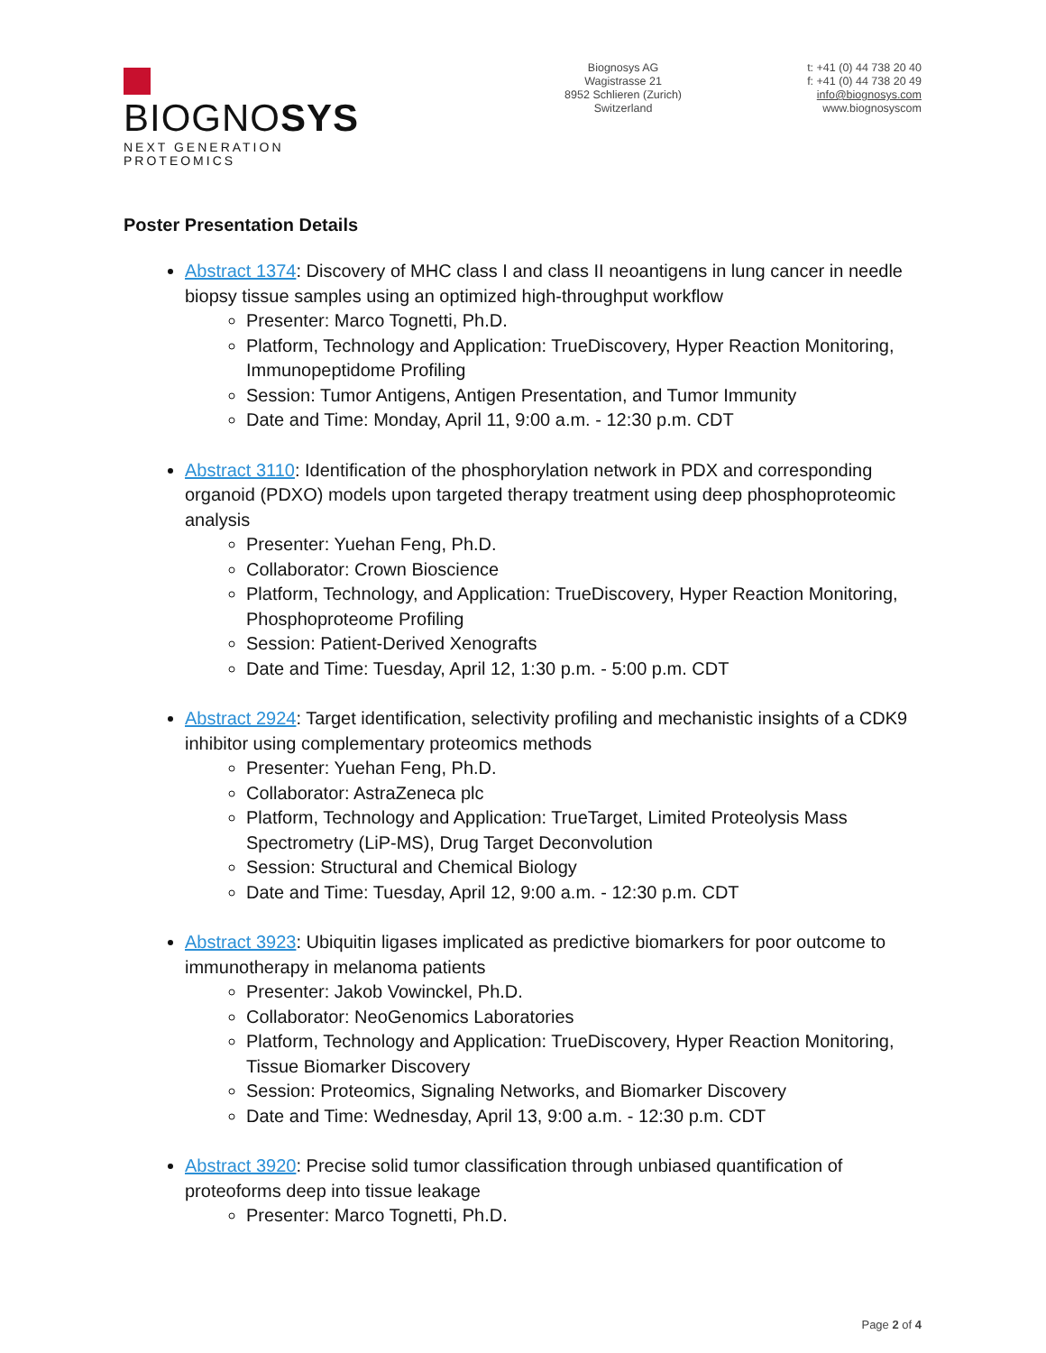BIOGNOSYS
NEXT GENERATION PROTEOMICS
Biognosys AG
Wagistrasse 21
8952 Schlieren (Zurich)
Switzerland
t: +41 (0) 44 738 20 40
f: +41 (0) 44 738 20 49
info@biognosys.com
www.biognosyscom
Poster Presentation Details
Abstract 1374: Discovery of MHC class I and class II neoantigens in lung cancer in needle biopsy tissue samples using an optimized high-throughput workflow
Presenter: Marco Tognetti, Ph.D.
Platform, Technology and Application: TrueDiscovery, Hyper Reaction Monitoring, Immunopeptidome Profiling
Session: Tumor Antigens, Antigen Presentation, and Tumor Immunity
Date and Time: Monday, April 11, 9:00 a.m. - 12:30 p.m. CDT
Abstract 3110: Identification of the phosphorylation network in PDX and corresponding organoid (PDXO) models upon targeted therapy treatment using deep phosphoproteomic analysis
Presenter: Yuehan Feng, Ph.D.
Collaborator: Crown Bioscience
Platform, Technology, and Application: TrueDiscovery, Hyper Reaction Monitoring, Phosphoproteome Profiling
Session: Patient-Derived Xenografts
Date and Time: Tuesday, April 12, 1:30 p.m. - 5:00 p.m. CDT
Abstract 2924: Target identification, selectivity profiling and mechanistic insights of a CDK9 inhibitor using complementary proteomics methods
Presenter: Yuehan Feng, Ph.D.
Collaborator: AstraZeneca plc
Platform, Technology and Application: TrueTarget, Limited Proteolysis Mass Spectrometry (LiP-MS), Drug Target Deconvolution
Session: Structural and Chemical Biology
Date and Time: Tuesday, April 12, 9:00 a.m. - 12:30 p.m. CDT
Abstract 3923: Ubiquitin ligases implicated as predictive biomarkers for poor outcome to immunotherapy in melanoma patients
Presenter: Jakob Vowinckel, Ph.D.
Collaborator: NeoGenomics Laboratories
Platform, Technology and Application: TrueDiscovery, Hyper Reaction Monitoring, Tissue Biomarker Discovery
Session: Proteomics, Signaling Networks, and Biomarker Discovery
Date and Time: Wednesday, April 13, 9:00 a.m. - 12:30 p.m. CDT
Abstract 3920: Precise solid tumor classification through unbiased quantification of proteoforms deep into tissue leakage
Presenter: Marco Tognetti, Ph.D.
Page 2 of 4